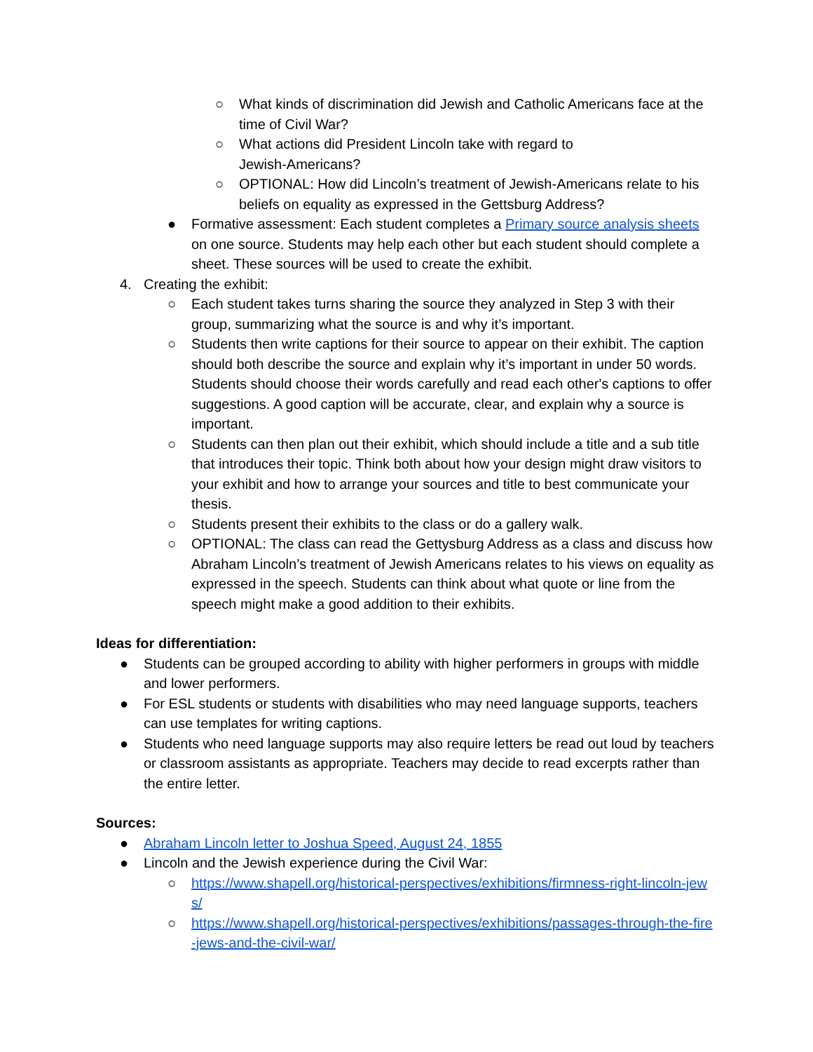○ What kinds of discrimination did Jewish and Catholic Americans face at the time of Civil War?
○ What actions did President Lincoln take with regard to
Jewish-Americans?
○ OPTIONAL: How did Lincoln’s treatment of Jewish-Americans relate to his beliefs on equality as expressed in the Gettsburg Address?
● Formative assessment: Each student completes a Primary source analysis sheets on one source. Students may help each other but each student should complete a sheet. These sources will be used to create the exhibit.
4. Creating the exhibit:
○ Each student takes turns sharing the source they analyzed in Step 3 with their group, summarizing what the source is and why it’s important.
○ Students then write captions for their source to appear on their exhibit. The caption should both describe the source and explain why it’s important in under 50 words. Students should choose their words carefully and read each other's captions to offer suggestions. A good caption will be accurate, clear, and explain why a source is important.
○ Students can then plan out their exhibit, which should include a title and a sub title that introduces their topic. Think both about how your design might draw visitors to your exhibit and how to arrange your sources and title to best communicate your thesis.
○ Students present their exhibits to the class or do a gallery walk.
○ OPTIONAL: The class can read the Gettysburg Address as a class and discuss how Abraham Lincoln’s treatment of Jewish Americans relates to his views on equality as expressed in the speech. Students can think about what quote or line from the speech might make a good addition to their exhibits.
Ideas for differentiation:
● Students can be grouped according to ability with higher performers in groups with middle and lower performers.
● For ESL students or students with disabilities who may need language supports, teachers can use templates for writing captions.
● Students who need language supports may also require letters be read out loud by teachers or classroom assistants as appropriate. Teachers may decide to read excerpts rather than the entire letter.
Sources:
● Abraham Lincoln letter to Joshua Speed, August 24, 1855
● Lincoln and the Jewish experience during the Civil War:
○ https://www.shapell.org/historical-perspectives/exhibitions/firmness-right-lincoln-jews/
○ https://www.shapell.org/historical-perspectives/exhibitions/passages-through-the-fire-jews-and-the-civil-war/